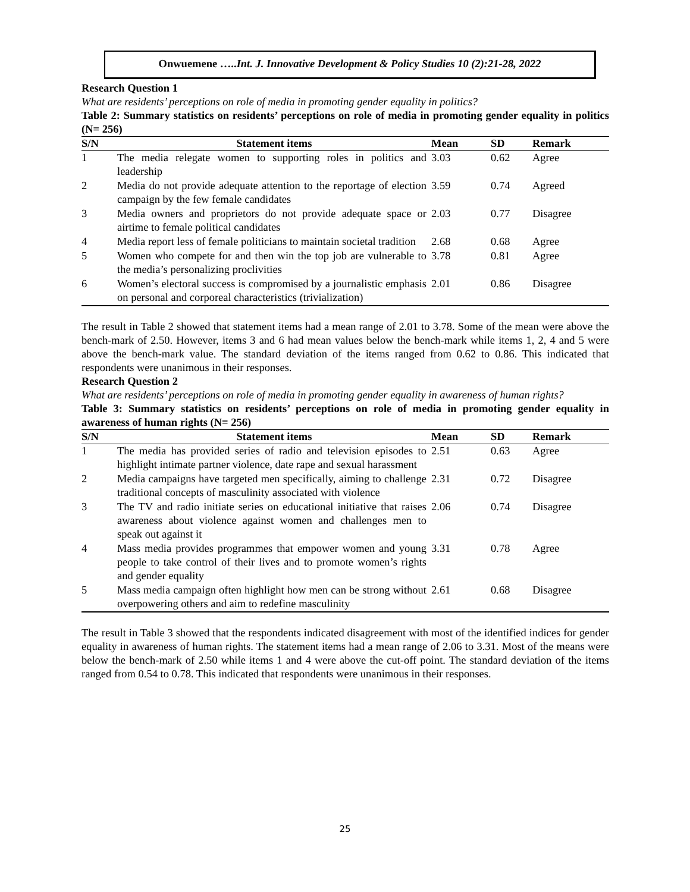Onwuemene …..Int. J. Innovative Development & Policy Studies 10 (2):21-28, 2022
Research Question 1
What are residents’ perceptions on role of media in promoting gender equality in politics?
Table 2: Summary statistics on residents’ perceptions on role of media in promoting gender equality in politics (N= 256)
| S/N | Statement items | Mean | SD | Remark |
| --- | --- | --- | --- | --- |
| 1 | The media relegate women to supporting roles in politics and leadership | 3.03 | 0.62 | Agree |
| 2 | Media do not provide adequate attention to the reportage of election campaign by the few female candidates | 3.59 | 0.74 | Agreed |
| 3 | Media owners and proprietors do not provide adequate space or airtime to female political candidates | 2.03 | 0.77 | Disagree |
| 4 | Media report less of female politicians to maintain societal tradition | 2.68 | 0.68 | Agree |
| 5 | Women who compete for and then win the top job are vulnerable to the media’s personalizing proclivities | 3.78 | 0.81 | Agree |
| 6 | Women’s electoral success is compromised by a journalistic emphasis on personal and corporeal characteristics (trivialization) | 2.01 | 0.86 | Disagree |
The result in Table 2 showed that statement items had a mean range of 2.01 to 3.78. Some of the mean were above the bench-mark of 2.50. However, items 3 and 6 had mean values below the bench-mark while items 1, 2, 4 and 5 were above the bench-mark value. The standard deviation of the items ranged from 0.62 to 0.86. This indicated that respondents were unanimous in their responses.
Research Question 2
What are residents’ perceptions on role of media in promoting gender equality in awareness of human rights?
Table 3: Summary statistics on residents’ perceptions on role of media in promoting gender equality in awareness of human rights (N= 256)
| S/N | Statement items | Mean | SD | Remark |
| --- | --- | --- | --- | --- |
| 1 | The media has provided series of radio and television episodes to highlight intimate partner violence, date rape and sexual harassment | 2.51 | 0.63 | Agree |
| 2 | Media campaigns have targeted men specifically, aiming to challenge traditional concepts of masculinity associated with violence | 2.31 | 0.72 | Disagree |
| 3 | The TV and radio initiate series on educational initiative that raises awareness about violence against women and challenges men to speak out against it | 2.06 | 0.74 | Disagree |
| 4 | Mass media provides programmes that empower women and young people to take control of their lives and to promote women’s rights and gender equality | 3.31 | 0.78 | Agree |
| 5 | Mass media campaign often highlight how men can be strong without overpowering others and aim to redefine masculinity | 2.61 | 0.68 | Disagree |
The result in Table 3 showed that the respondents indicated disagreement with most of the identified indices for gender equality in awareness of human rights. The statement items had a mean range of 2.06 to 3.31. Most of the means were below the bench-mark of 2.50 while items 1 and 4 were above the cut-off point. The standard deviation of the items ranged from 0.54 to 0.78. This indicated that respondents were unanimous in their responses.
25